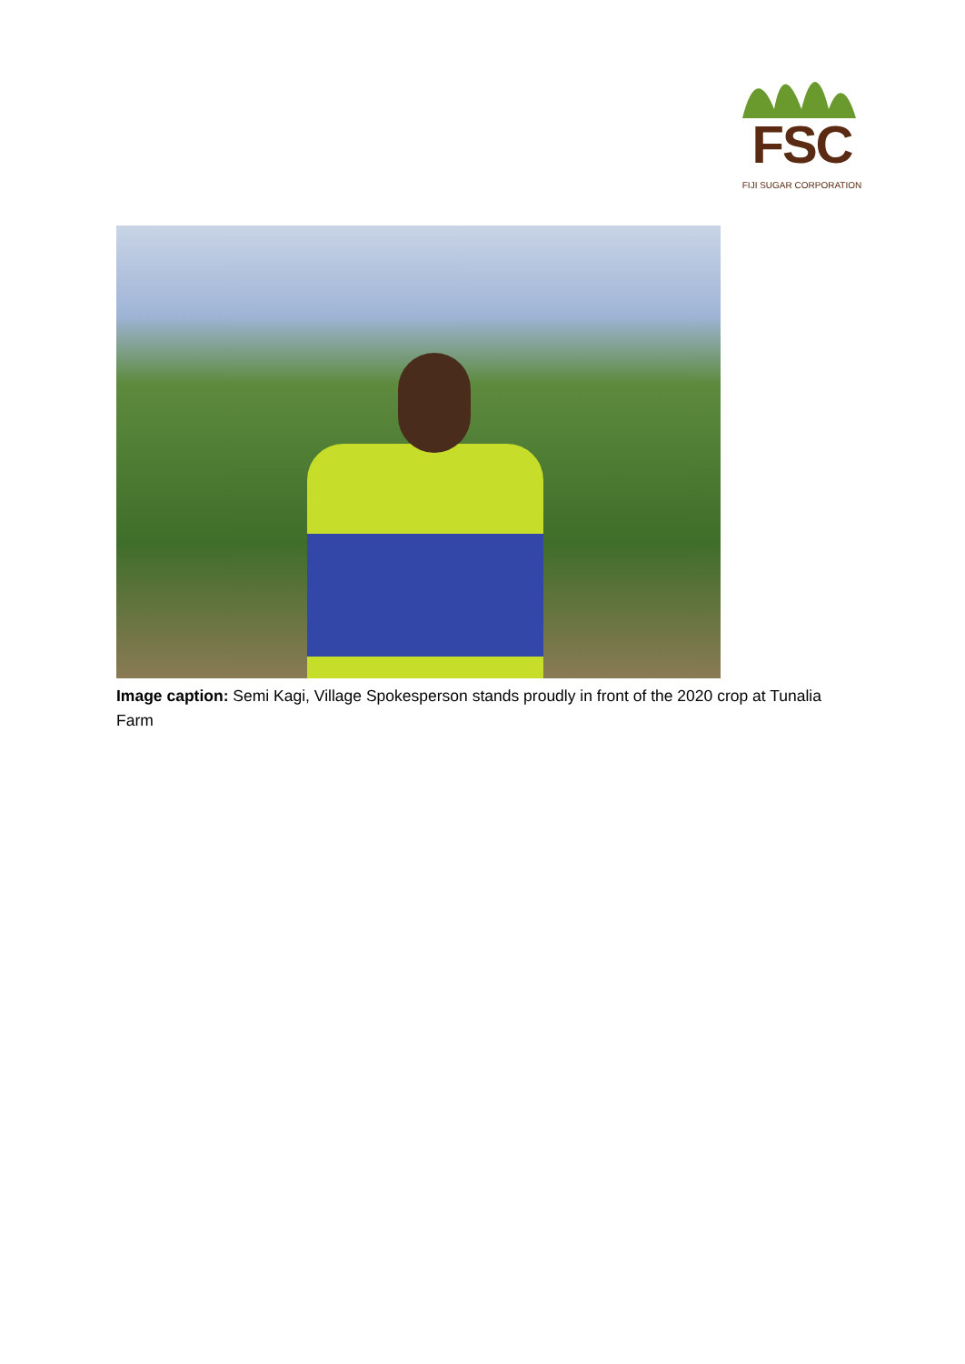FSC
FIJI SUGAR CORPORATION
Image caption: Semi Kagi, Village Spokesperson stands proudly in front of the 2020 crop at Tunalia Farm